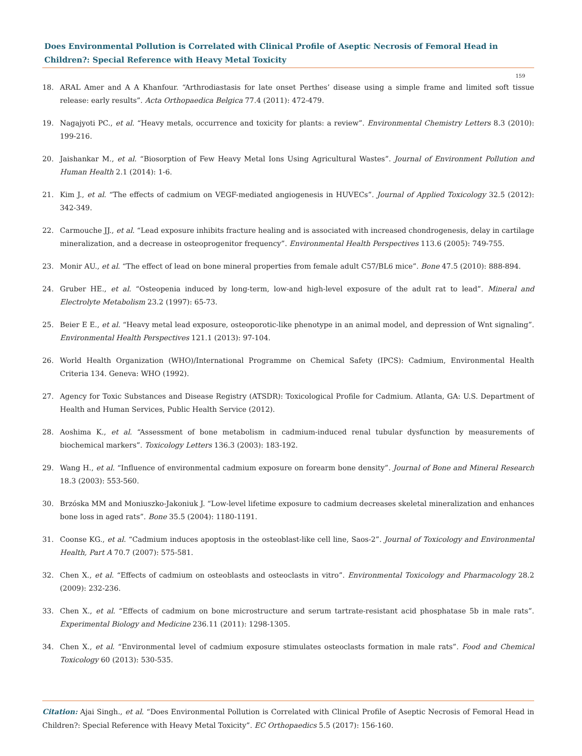Does Environmental Pollution is Correlated with Clinical Profile of Aseptic Necrosis of Femoral Head in Children?: Special Reference with Heavy Metal Toxicity
159
18. ARAL Amer and A A Khanfour. “Arthrodiastasis for late onset Perthes’ disease using a simple frame and limited soft tissue release: early results”. Acta Orthopaedica Belgica 77.4 (2011): 472-479.
19. Nagajyoti PC., et al. “Heavy metals, occurrence and toxicity for plants: a review”. Environmental Chemistry Letters 8.3 (2010): 199-216.
20. Jaishankar M., et al. “Biosorption of Few Heavy Metal Ions Using Agricultural Wastes”. Journal of Environment Pollution and Human Health 2.1 (2014): 1-6.
21. Kim J., et al. “The effects of cadmium on VEGF-mediated angiogenesis in HUVECs”. Journal of Applied Toxicology 32.5 (2012): 342-349.
22. Carmouche JJ., et al. “Lead exposure inhibits fracture healing and is associated with increased chondrogenesis, delay in cartilage mineralization, and a decrease in osteoprogenitor frequency”. Environmental Health Perspectives 113.6 (2005): 749-755.
23. Monir AU., et al. “The effect of lead on bone mineral properties from female adult C57/BL6 mice”. Bone 47.5 (2010): 888-894.
24. Gruber HE., et al. “Osteopenia induced by long-term, low-and high-level exposure of the adult rat to lead”. Mineral and Electrolyte Metabolism 23.2 (1997): 65-73.
25. Beier E E., et al. “Heavy metal lead exposure, osteoporotic-like phenotype in an animal model, and depression of Wnt signaling”. Environmental Health Perspectives 121.1 (2013): 97-104.
26. World Health Organization (WHO)/International Programme on Chemical Safety (IPCS): Cadmium, Environmental Health Criteria 134. Geneva: WHO (1992).
27. Agency for Toxic Substances and Disease Registry (ATSDR): Toxicological Profile for Cadmium. Atlanta, GA: U.S. Department of Health and Human Services, Public Health Service (2012).
28. Aoshima K., et al. “Assessment of bone metabolism in cadmium-induced renal tubular dysfunction by measurements of biochemical markers”. Toxicology Letters 136.3 (2003): 183-192.
29. Wang H., et al. “Influence of environmental cadmium exposure on forearm bone density”. Journal of Bone and Mineral Research 18.3 (2003): 553-560.
30. Brzóska MM and Moniuszko-Jakoniuk J. “Low-level lifetime exposure to cadmium decreases skeletal mineralization and enhances bone loss in aged rats”. Bone 35.5 (2004): 1180-1191.
31. Coonse KG., et al. “Cadmium induces apoptosis in the osteoblast-like cell line, Saos-2”. Journal of Toxicology and Environmental Health, Part A 70.7 (2007): 575-581.
32. Chen X., et al. “Effects of cadmium on osteoblasts and osteoclasts in vitro”. Environmental Toxicology and Pharmacology 28.2 (2009): 232-236.
33. Chen X., et al. “Effects of cadmium on bone microstructure and serum tartrate-resistant acid phosphatase 5b in male rats”. Experimental Biology and Medicine 236.11 (2011): 1298-1305.
34. Chen X., et al. “Environmental level of cadmium exposure stimulates osteoclasts formation in male rats”. Food and Chemical Toxicology 60 (2013): 530-535.
Citation: Ajai Singh., et al. “Does Environmental Pollution is Correlated with Clinical Profile of Aseptic Necrosis of Femoral Head in Children?: Special Reference with Heavy Metal Toxicity”. EC Orthopaedics 5.5 (2017): 156-160.